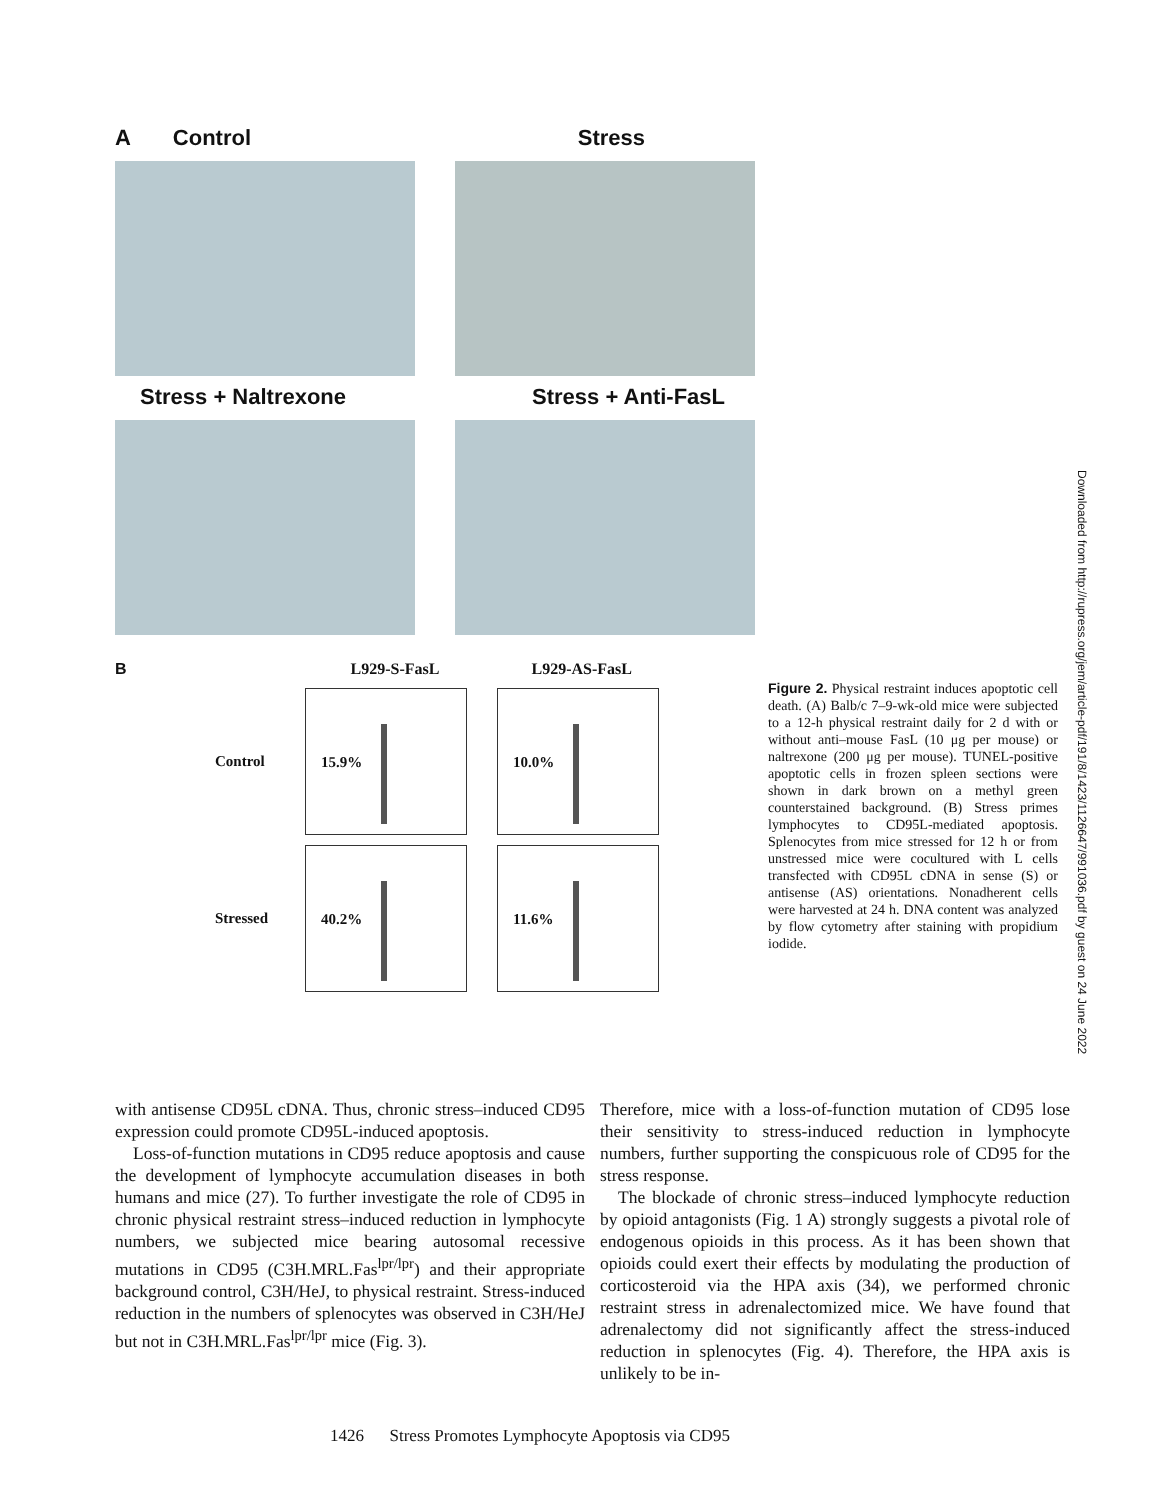A Control Stress
Stress + Naltrexone Stress + Anti-FasL
B L929-S-FasL L929-AS-FasL
Control
15.9%
10.0%
Stressed
40.2%
11.6%
Figure 2. Physical restraint induces apoptotic cell death. (A) Balb/c 7–9-wk-old mice were subjected to a 12-h physical restraint daily for 2 d with or without anti–mouse FasL (10 μg per mouse) or naltrexone (200 μg per mouse). TUNEL-positive apoptotic cells in frozen spleen sections were shown in dark brown on a methyl green counterstained background. (B) Stress primes lymphocytes to CD95L-mediated apoptosis. Splenocytes from mice stressed for 12 h or from unstressed mice were cocultured with L cells transfected with CD95L cDNA in sense (S) or antisense (AS) orientations. Nonadherent cells were harvested at 24 h. DNA content was analyzed by flow cytometry after staining with propidium iodide.
Downloaded from http://rupress.org/jem/article-pdf/191/8/1423/1126647/991036.pdf by guest on 24 June 2022
with antisense CD95L cDNA. Thus, chronic stress–induced CD95 expression could promote CD95L-induced apoptosis.
Loss-of-function mutations in CD95 reduce apoptosis and cause the development of lymphocyte accumulation diseases in both humans and mice (27). To further investigate the role of CD95 in chronic physical restraint stress–induced reduction in lymphocyte numbers, we subjected mice bearing autosomal recessive mutations in CD95 (C3H.MRL.Fas<sup>lpr/lpr</sup>) and their appropriate background control, C3H/HeJ, to physical restraint. Stress-induced reduction in the numbers of splenocytes was observed in C3H/HeJ but not in C3H.MRL.Fas<sup>lpr/lpr</sup> mice (Fig. 3).
Therefore, mice with a loss-of-function mutation of CD95 lose their sensitivity to stress-induced reduction in lymphocyte numbers, further supporting the conspicuous role of CD95 for the stress response.
The blockade of chronic stress–induced lymphocyte reduction by opioid antagonists (Fig. 1 A) strongly suggests a pivotal role of endogenous opioids in this process. As it has been shown that opioids could exert their effects by modulating the production of corticosteroid via the HPA axis (34), we performed chronic restraint stress in adrenalectomized mice. We have found that adrenalectomy did not significantly affect the stress-induced reduction in splenocytes (Fig. 4). Therefore, the HPA axis is unlikely to be in-
1426 Stress Promotes Lymphocyte Apoptosis via CD95